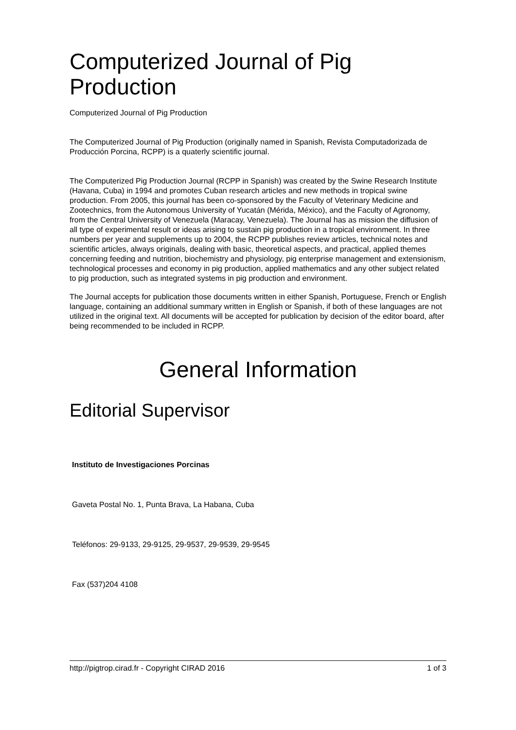Computerized Journal of Pig Production
Computerized Journal of Pig Production
The Computerized Journal of Pig Production (originally named in Spanish, Revista Computadorizada de Producción Porcina, RCPP) is a quaterly scientific journal.
The Computerized Pig Production Journal (RCPP in Spanish) was created by the Swine Research Institute (Havana, Cuba) in 1994 and promotes Cuban research articles and new methods in tropical swine production. From 2005, this journal has been co-sponsored by the Faculty of Veterinary Medicine and Zootechnics, from the Autonomous University of Yucatán (Mérida, México), and the Faculty of Agronomy, from the Central University of Venezuela (Maracay, Venezuela). The Journal has as mission the diffusion of all type of experimental result or ideas arising to sustain pig production in a tropical environment. In three numbers per year and supplements up to 2004, the RCPP publishes review articles, technical notes and scientific articles, always originals, dealing with basic, theoretical aspects, and practical, applied themes concerning feeding and nutrition, biochemistry and physiology, pig enterprise management and extensionism, technological processes and economy in pig production, applied mathematics and any other subject related to pig production, such as integrated systems in pig production and environment.
The Journal accepts for publication those documents written in either Spanish, Portuguese, French or English language, containing an additional summary written in English or Spanish, if both of these languages are not utilized in the original text. All documents will be accepted for publication by decision of the editor board, after being recommended to be included in RCPP.
General Information
Editorial Supervisor
Instituto de Investigaciones Porcinas
Gaveta Postal No. 1, Punta Brava, La Habana, Cuba
Teléfonos: 29-9133, 29-9125, 29-9537, 29-9539, 29-9545
Fax (537)204 4108
http://pigtrop.cirad.fr - Copyright CIRAD 2016 1 of 3